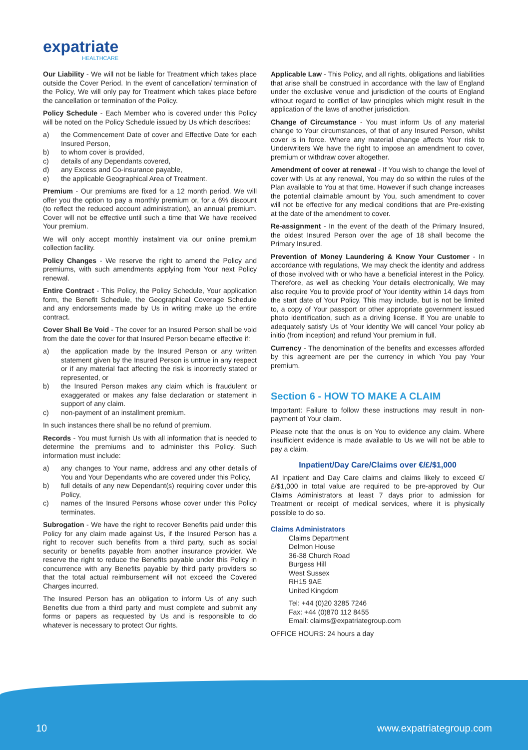expatriate
HEALTHCARE
Our Liability - We will not be liable for Treatment which takes place outside the Cover Period. In the event of cancellation/ termination of the Policy, We will only pay for Treatment which takes place before the cancellation or termination of the Policy.
Policy Schedule - Each Member who is covered under this Policy will be noted on the Policy Schedule issued by Us which describes:
a) the Commencement Date of cover and Effective Date for each Insured Person,
b) to whom cover is provided,
c) details of any Dependants covered,
d) any Excess and Co-insurance payable,
e) the applicable Geographical Area of Treatment.
Premium - Our premiums are fixed for a 12 month period. We will offer you the option to pay a monthly premium or, for a 6% discount (to reflect the reduced account administration), an annual premium. Cover will not be effective until such a time that We have received Your premium.
We will only accept monthly instalment via our online premium collection facility.
Policy Changes - We reserve the right to amend the Policy and premiums, with such amendments applying from Your next Policy renewal.
Entire Contract - This Policy, the Policy Schedule, Your application form, the Benefit Schedule, the Geographical Coverage Schedule and any endorsements made by Us in writing make up the entire contract.
Cover Shall Be Void - The cover for an Insured Person shall be void from the date the cover for that Insured Person became effective if:
a) the application made by the Insured Person or any written statement given by the Insured Person is untrue in any respect or if any material fact affecting the risk is incorrectly stated or represented, or
b) the Insured Person makes any claim which is fraudulent or exaggerated or makes any false declaration or statement in support of any claim.
c) non-payment of an installment premium.
In such instances there shall be no refund of premium.
Records - You must furnish Us with all information that is needed to determine the premiums and to administer this Policy. Such information must include:
a) any changes to Your name, address and any other details of You and Your Dependants who are covered under this Policy,
b) full details of any new Dependant(s) requiring cover under this Policy,
c) names of the Insured Persons whose cover under this Policy terminates.
Subrogation - We have the right to recover Benefits paid under this Policy for any claim made against Us, if the Insured Person has a right to recover such benefits from a third party, such as social security or benefits payable from another insurance provider. We reserve the right to reduce the Benefits payable under this Policy in concurrence with any Benefits payable by third party providers so that the total actual reimbursement will not exceed the Covered Charges incurred.
The Insured Person has an obligation to inform Us of any such Benefits due from a third party and must complete and submit any forms or papers as requested by Us and is responsible to do whatever is necessary to protect Our rights.
Applicable Law - This Policy, and all rights, obligations and liabilities that arise shall be construed in accordance with the law of England under the exclusive venue and jurisdiction of the courts of England without regard to conflict of law principles which might result in the application of the laws of another jurisdiction.
Change of Circumstance - You must inform Us of any material change to Your circumstances, of that of any Insured Person, whilst cover is in force. Where any material change affects Your risk to Underwriters We have the right to impose an amendment to cover, premium or withdraw cover altogether.
Amendment of cover at renewal - If You wish to change the level of cover with Us at any renewal, You may do so within the rules of the Plan available to You at that time. However if such change increases the potential claimable amount by You, such amendment to cover will not be effective for any medical conditions that are Pre-existing at the date of the amendment to cover.
Re-assignment - In the event of the death of the Primary Insured, the oldest Insured Person over the age of 18 shall become the Primary Insured.
Prevention of Money Laundering & Know Your Customer - In accordance with regulations, We may check the identity and address of those involved with or who have a beneficial interest in the Policy. Therefore, as well as checking Your details electronically, We may also require You to provide proof of Your identity within 14 days from the start date of Your Policy. This may include, but is not be limited to, a copy of Your passport or other appropriate government issued photo identification, such as a driving license. If You are unable to adequately satisfy Us of Your identity We will cancel Your policy ab initio (from inception) and refund Your premium in full.
Currency - The denomination of the benefits and excesses afforded by this agreement are per the currency in which You pay Your premium.
Section 6 - HOW TO MAKE A CLAIM
Important: Failure to follow these instructions may result in non-payment of Your claim.
Please note that the onus is on You to evidence any claim. Where insufficient evidence is made available to Us we will not be able to pay a claim.
Inpatient/Day Care/Claims over €/£/$1,000
All Inpatient and Day Care claims and claims likely to exceed €/£/$1,000 in total value are required to be pre-approved by Our Claims Administrators at least 7 days prior to admission for Treatment or receipt of medical services, where it is physically possible to do so.
Claims Administrators
Claims Department
Delmon House
36-38 Church Road
Burgess Hill
West Sussex
RH15 9AE
United Kingdom
Tel: +44 (0)20 3285 7246
Fax: +44 (0)870 112 8455
Email: claims@expatriategroup.com
OFFICE HOURS: 24 hours a day
10 www.expatriategroup.com